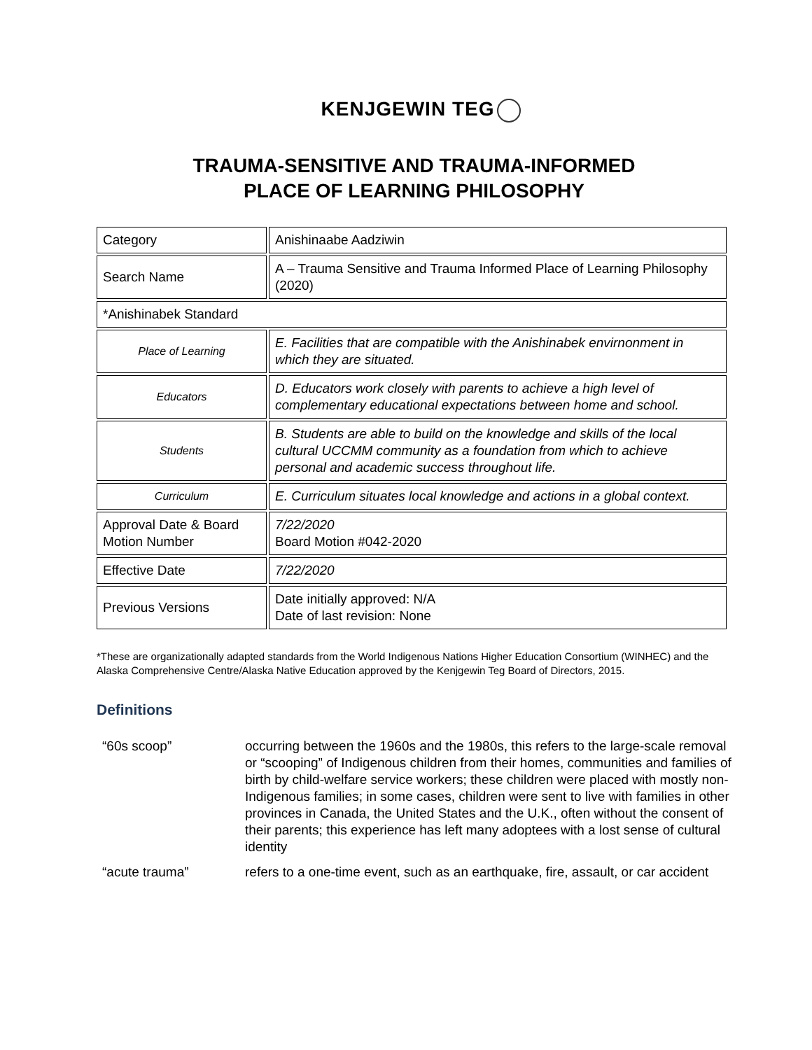KENJGEWIN TEG
TRAUMA-SENSITIVE AND TRAUMA-INFORMED
PLACE OF LEARNING PHILOSOPHY
| Category | Anishinaabe Aadziwin |
| Search Name | A – Trauma Sensitive and Trauma Informed Place of Learning Philosophy (2020) |
| *Anishinabek Standard | |
| Place of Learning | E. Facilities that are compatible with the Anishinabek envirnonment in which they are situated. |
| Educators | D. Educators work closely with parents to achieve a high level of complementary educational expectations between home and school. |
| Students | B. Students are able to build on the knowledge and skills of the local cultural UCCMM community as a foundation from which to achieve personal and academic success throughout life. |
| Curriculum | E. Curriculum situates local knowledge and actions in a global context. |
| Approval Date & Board Motion Number | 7/22/2020 Board Motion #042-2020 |
| Effective Date | 7/22/2020 |
| Previous Versions | Date initially approved: N/A Date of last revision: None |
*These are organizationally adapted standards from the World Indigenous Nations Higher Education Consortium (WINHEC) and the Alaska Comprehensive Centre/Alaska Native Education approved by the Kenjgewin Teg Board of Directors, 2015.
Definitions
“60s scoop” occurring between the 1960s and the 1980s, this refers to the large-scale removal or “scooping” of Indigenous children from their homes, communities and families of birth by child-welfare service workers; these children were placed with mostly non-Indigenous families; in some cases, children were sent to live with families in other provinces in Canada, the United States and the U.K., often without the consent of their parents; this experience has left many adoptees with a lost sense of cultural identity
“acute trauma” refers to a one-time event, such as an earthquake, fire, assault, or car accident